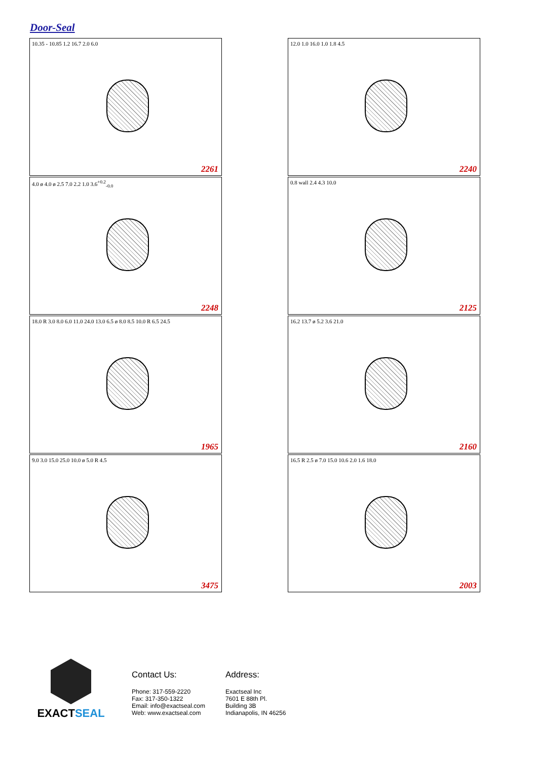Door-Seal
10.35 - 10.85 1.2 16.7 2.0 6.0
2261
12.0 1.0 16.0 1.0 1.8 4.5
2240
4.0 ø 4.0 ø 2.5 7.0 2.2 1.0 3.6<sup>+0.2</sup><sub>-0.0</sub>
2248
0.8 wall 2.4 4.3 10.0
2125
18.0 R 3.0 8.0 6.0 11.0 24.0 13.0 6.5 ø 8.0 8.5 10.0 R 6.5 24.5
1965
16.2 13.7 ø 5.2 3.6 21.0
2160
9.0 3.0 15.0 25.0 10.0 ø 5.0 R 4.5
3475
16.5 R 2.5 ø 7.0 15.0 10.6 2.0 1.6 18.0
2003
EXACT SEAL
Contact Us:
Phone: 317-559-2220
Fax: 317-350-1322
Email: info@exactseal.com
Web: www.exactseal.com
Address:
Exactseal Inc
7601 E 88th Pl.
Building 3B
Indianapolis, IN 46256